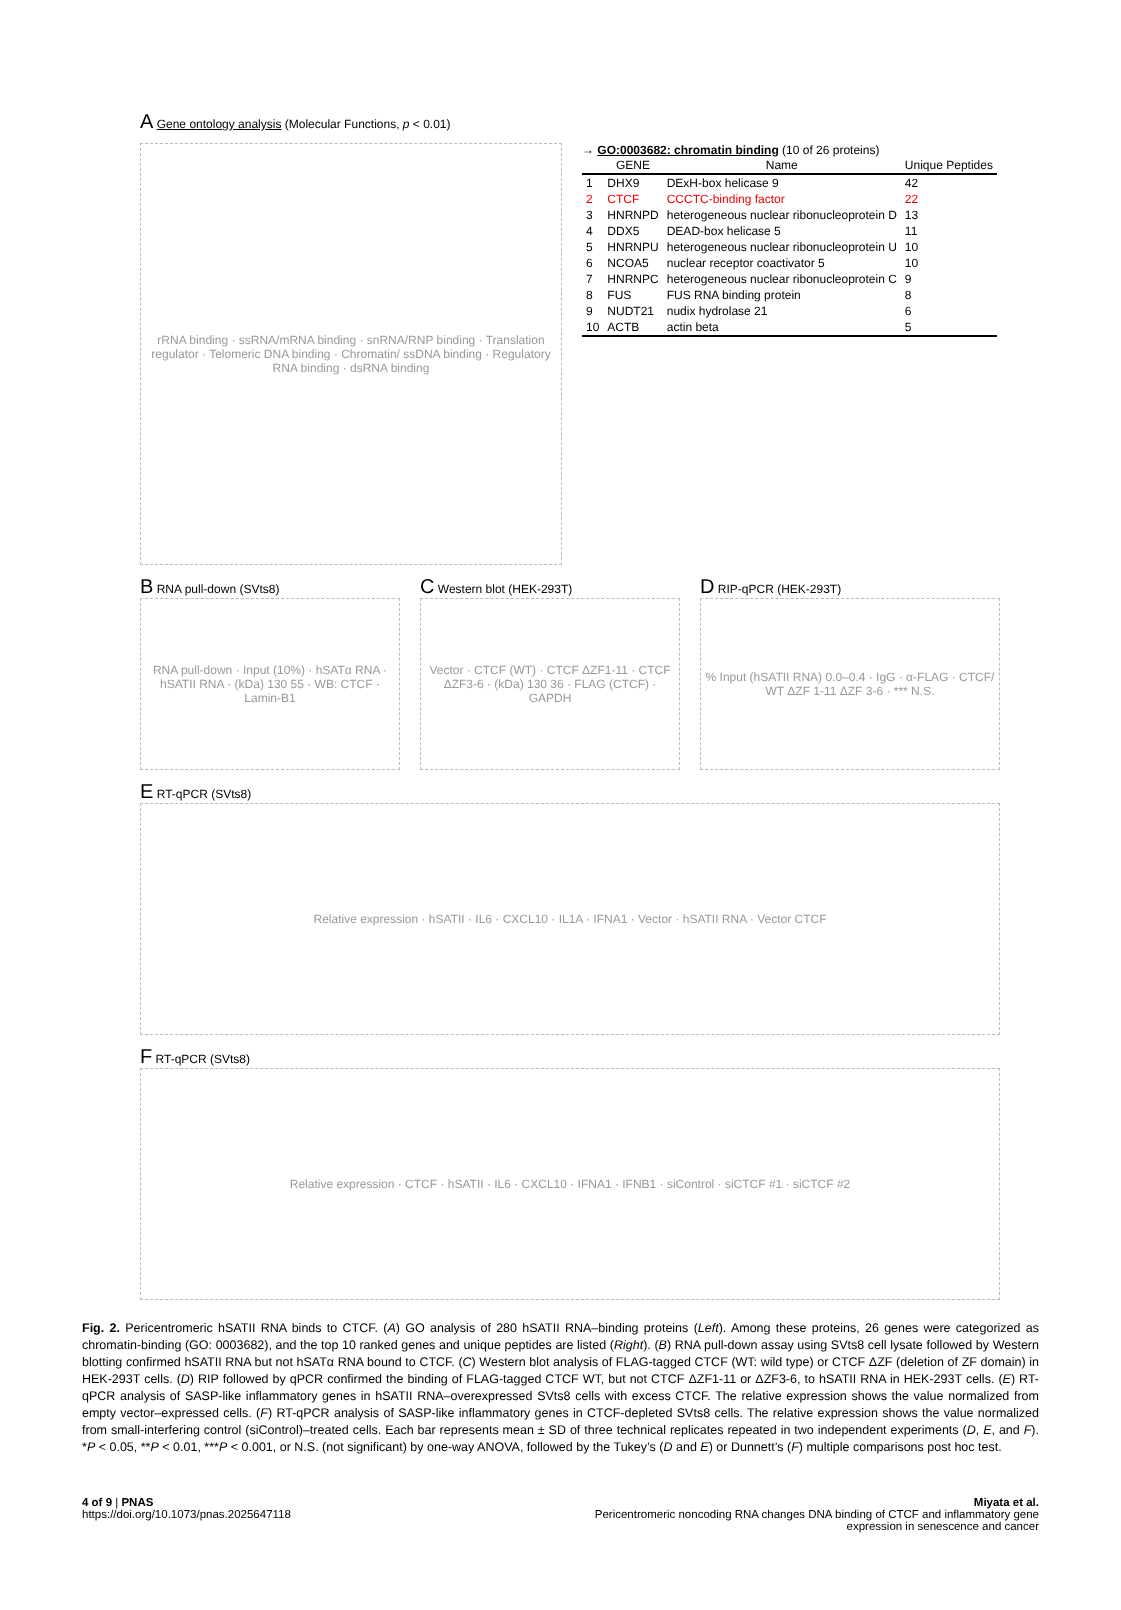A Gene ontology analysis (Molecular Functions, p < 0.01)
rRNA binding · ssRNA/mRNA binding · snRNA/RNP binding · Translation regulator · Telomeric DNA binding · Chromatin/ ssDNA binding · Regulatory RNA binding · dsRNA binding
→ GO:0003682: chromatin binding (10 of 26 proteins)
| | GENE | Name | Unique Peptides |
| --- | --- | --- | --- |
| 1 | DHX9 | DExH-box helicase 9 | 42 |
| 2 | CTCF | CCCTC-binding factor | 22 |
| 3 | HNRNPD | heterogeneous nuclear ribonucleoprotein D | 13 |
| 4 | DDX5 | DEAD-box helicase 5 | 11 |
| 5 | HNRNPU | heterogeneous nuclear ribonucleoprotein U | 10 |
| 6 | NCOA5 | nuclear receptor coactivator 5 | 10 |
| 7 | HNRNPC | heterogeneous nuclear ribonucleoprotein C | 9 |
| 8 | FUS | FUS RNA binding protein | 8 |
| 9 | NUDT21 | nudix hydrolase 21 | 6 |
| 10 | ACTB | actin beta | 5 |
B RNA pull-down (SVts8)
RNA pull-down · Input (10%) · hSATα RNA · hSATII RNA · (kDa) 130 55 · WB: CTCF · Lamin-B1
C Western blot (HEK-293T)
Vector · CTCF (WT) · CTCF ΔZF1-11 · CTCF ΔZF3-6 · (kDa) 130 36 · FLAG (CTCF) · GAPDH
D RIP-qPCR (HEK-293T)
% Input (hSATII RNA) 0.0–0.4 · IgG · α-FLAG · CTCF/ WT ΔZF 1-11 ΔZF 3-6 · *** N.S.
E RT-qPCR (SVts8)
Relative expression · hSATII · IL6 · CXCL10 · IL1A · IFNA1 · Vector · hSATII RNA · Vector CTCF
F RT-qPCR (SVts8)
Relative expression · CTCF · hSATII · IL6 · CXCL10 · IFNA1 · IFNB1 · siControl · siCTCF #1 · siCTCF #2
Fig. 2. Pericentromeric hSATII RNA binds to CTCF. (A) GO analysis of 280 hSATII RNA–binding proteins (Left). Among these proteins, 26 genes were categorized as chromatin-binding (GO: 0003682), and the top 10 ranked genes and unique peptides are listed (Right). (B) RNA pull-down assay using SVts8 cell lysate followed by Western blotting confirmed hSATII RNA but not hSATα RNA bound to CTCF. (C) Western blot analysis of FLAG-tagged CTCF (WT: wild type) or CTCF ΔZF (deletion of ZF domain) in HEK-293T cells. (D) RIP followed by qPCR confirmed the binding of FLAG-tagged CTCF WT, but not CTCF ΔZF1-11 or ΔZF3-6, to hSATII RNA in HEK-293T cells. (E) RT-qPCR analysis of SASP-like inflammatory genes in hSATII RNA–overexpressed SVts8 cells with excess CTCF. The relative expression shows the value normalized from empty vector–expressed cells. (F) RT-qPCR analysis of SASP-like inflammatory genes in CTCF-depleted SVts8 cells. The relative expression shows the value normalized from small-interfering control (siControl)–treated cells. Each bar represents mean ± SD of three technical replicates repeated in two independent experiments (D, E, and F). *P < 0.05, **P < 0.01, ***P < 0.001, or N.S. (not significant) by one-way ANOVA, followed by the Tukey’s (D and E) or Dunnett’s (F) multiple comparisons post hoc test.
4 of 9 | PNAS
https://doi.org/10.1073/pnas.2025647118
Miyata et al.
Pericentromeric noncoding RNA changes DNA binding of CTCF and inflammatory gene
expression in senescence and cancer